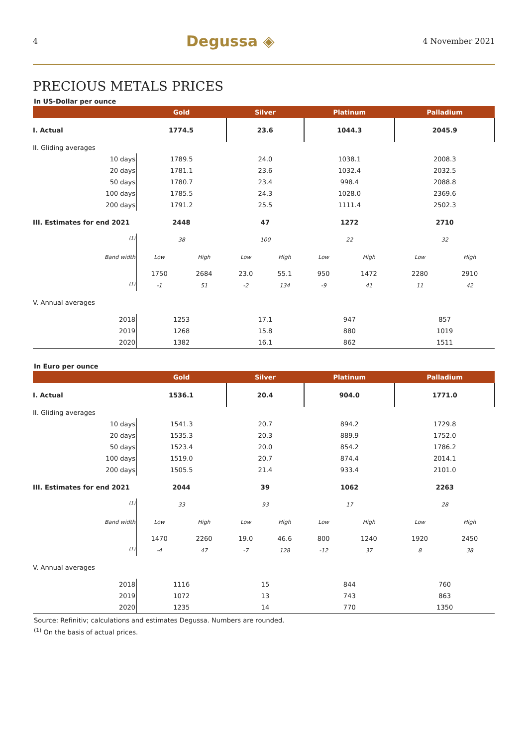4 Degussa ◈ 4 November 2021
PRECIOUS METALS PRICES
In US-Dollar per ounce
| | Gold | | Silver | | Platinum | | Palladium | |
| --- | --- | --- | --- | --- | --- | --- | --- | --- |
| I. Actual | 1774.5 | | 23.6 | | 1044.3 | | 2045.9 | |
| II. Gliding averages | | | | | | | | |
| 10 days | 1789.5 | | 24.0 | | 1038.1 | | 2008.3 | |
| 20 days | 1781.1 | | 23.6 | | 1032.4 | | 2032.5 | |
| 50 days | 1780.7 | | 23.4 | | 998.4 | | 2088.8 | |
| 100 days | 1785.5 | | 24.3 | | 1028.0 | | 2369.6 | |
| 200 days | 1791.2 | | 25.5 | | 1111.4 | | 2502.3 | |
| III. Estimates for end 2021 | 2448 | | 47 | | 1272 | | 2710 | |
| <sup>(1)</sup> | 38 | | 100 | | 22 | | 32 | |
| Band width | Low | High | Low | High | Low | High | Low | High |
| | 1750 | 2684 | 23.0 | 55.1 | 950 | 1472 | 2280 | 2910 |
| <sup>(1)</sup> | -1 | 51 | -2 | 134 | -9 | 41 | 11 | 42 |
| V. Annual averages | | | | | | | | |
| 2018 | 1253 | | 17.1 | | 947 | | 857 | |
| 2019 | 1268 | | 15.8 | | 880 | | 1019 | |
| 2020 | 1382 | | 16.1 | | 862 | | 1511 | |
In Euro per ounce
| | Gold | | Silver | | Platinum | | Palladium | |
| --- | --- | --- | --- | --- | --- | --- | --- | --- |
| I. Actual | 1536.1 | | 20.4 | | 904.0 | | 1771.0 | |
| II. Gliding averages | | | | | | | | |
| 10 days | 1541.3 | | 20.7 | | 894.2 | | 1729.8 | |
| 20 days | 1535.3 | | 20.3 | | 889.9 | | 1752.0 | |
| 50 days | 1523.4 | | 20.0 | | 854.2 | | 1786.2 | |
| 100 days | 1519.0 | | 20.7 | | 874.4 | | 2014.1 | |
| 200 days | 1505.5 | | 21.4 | | 933.4 | | 2101.0 | |
| III. Estimates for end 2021 | 2044 | | 39 | | 1062 | | 2263 | |
| <sup>(1)</sup> | 33 | | 93 | | 17 | | 28 | |
| Band width | Low | High | Low | High | Low | High | Low | High |
| | 1470 | 2260 | 19.0 | 46.6 | 800 | 1240 | 1920 | 2450 |
| <sup>(1)</sup> | -4 | 47 | -7 | 128 | -12 | 37 | 8 | 38 |
| V. Annual averages | | | | | | | | |
| 2018 | 1116 | | 15 | | 844 | | 760 | |
| 2019 | 1072 | | 13 | | 743 | | 863 | |
| 2020 | 1235 | | 14 | | 770 | | 1350 | |
Source: Refinitiv; calculations and estimates Degussa. Numbers are rounded.
<sup>(1)</sup> On the basis of actual prices.